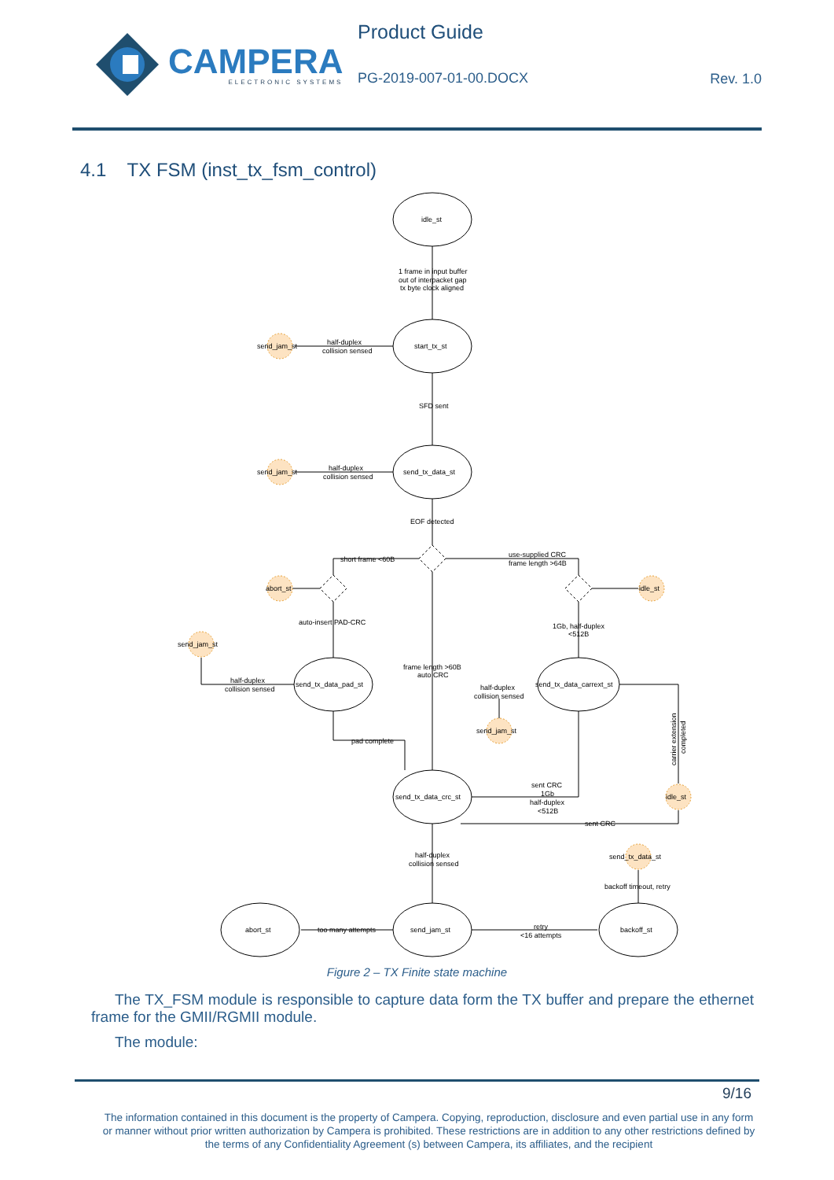CAMPERA
ELECTRONIC SYSTEMS
Product Guide
PG-2019-007-01-00.DOCX
Rev. 1.0
4.1 TX FSM (inst_tx_fsm_control)
idle_st
start_tx_st
send_tx_data_st
send_tx_data_pad_st
send_tx_data_carrext_st
send_tx_data_crc_st
abort_st
send_jam_st
backoff_st
send_jam_st
send_jam_st
abort_st
idle_st
send_jam_st
send_jam_st
idle_st
send_tx_data_st
1 frame in input buffer
out of interpacket gap
tx byte clock aligned
half-duplex
collision sensed
SFD sent
half-duplex
collision sensed
EOF detected
short frame <60B
use-supplied CRC
frame length >64B
auto-insert PAD-CRC
1Gb, half-duplex
<512B
half-duplex
collision sensed
frame length >60B
auto CRC
half-duplex
collision sensed
pad complete
sent CRC
1Gb
half-duplex
<512B
sent CRC
half-duplex
collision sensed
backoff timeout, retry
too many attempts
retry
<16 attempts
carrier extension
completed
Figure 2 – TX Finite state machine
The TX_FSM module is responsible to capture data form the TX buffer and prepare the ethernet frame for the GMII/RGMII module.
The module:
9/16
The information contained in this document is the property of Campera. Copying, reproduction, disclosure and even partial use in any form or manner without prior written authorization by Campera is prohibited. These restrictions are in addition to any other restrictions defined by the terms of any Confidentiality Agreement (s) between Campera, its affiliates, and the recipient